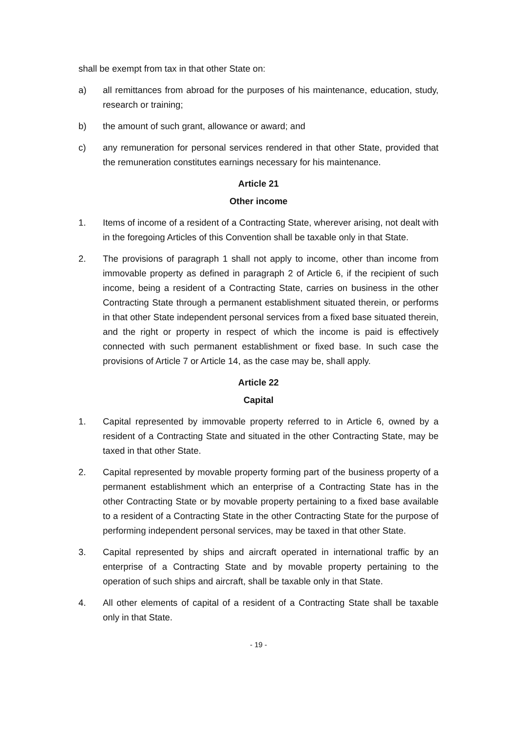shall be exempt from tax in that other State on:
a) all remittances from abroad for the purposes of his maintenance, education, study, research or training;
b) the amount of such grant, allowance or award; and
c) any remuneration for personal services rendered in that other State, provided that the remuneration constitutes earnings necessary for his maintenance.
Article 21
Other income
1. Items of income of a resident of a Contracting State, wherever arising, not dealt with in the foregoing Articles of this Convention shall be taxable only in that State.
2. The provisions of paragraph 1 shall not apply to income, other than income from immovable property as defined in paragraph 2 of Article 6, if the recipient of such income, being a resident of a Contracting State, carries on business in the other Contracting State through a permanent establishment situated therein, or performs in that other State independent personal services from a fixed base situated therein, and the right or property in respect of which the income is paid is effectively connected with such permanent establishment or fixed base. In such case the provisions of Article 7 or Article 14, as the case may be, shall apply.
Article 22
Capital
1. Capital represented by immovable property referred to in Article 6, owned by a resident of a Contracting State and situated in the other Contracting State, may be taxed in that other State.
2. Capital represented by movable property forming part of the business property of a permanent establishment which an enterprise of a Contracting State has in the other Contracting State or by movable property pertaining to a fixed base available to a resident of a Contracting State in the other Contracting State for the purpose of performing independent personal services, may be taxed in that other State.
3. Capital represented by ships and aircraft operated in international traffic by an enterprise of a Contracting State and by movable property pertaining to the operation of such ships and aircraft, shall be taxable only in that State.
4. All other elements of capital of a resident of a Contracting State shall be taxable only in that State.
- 19 -